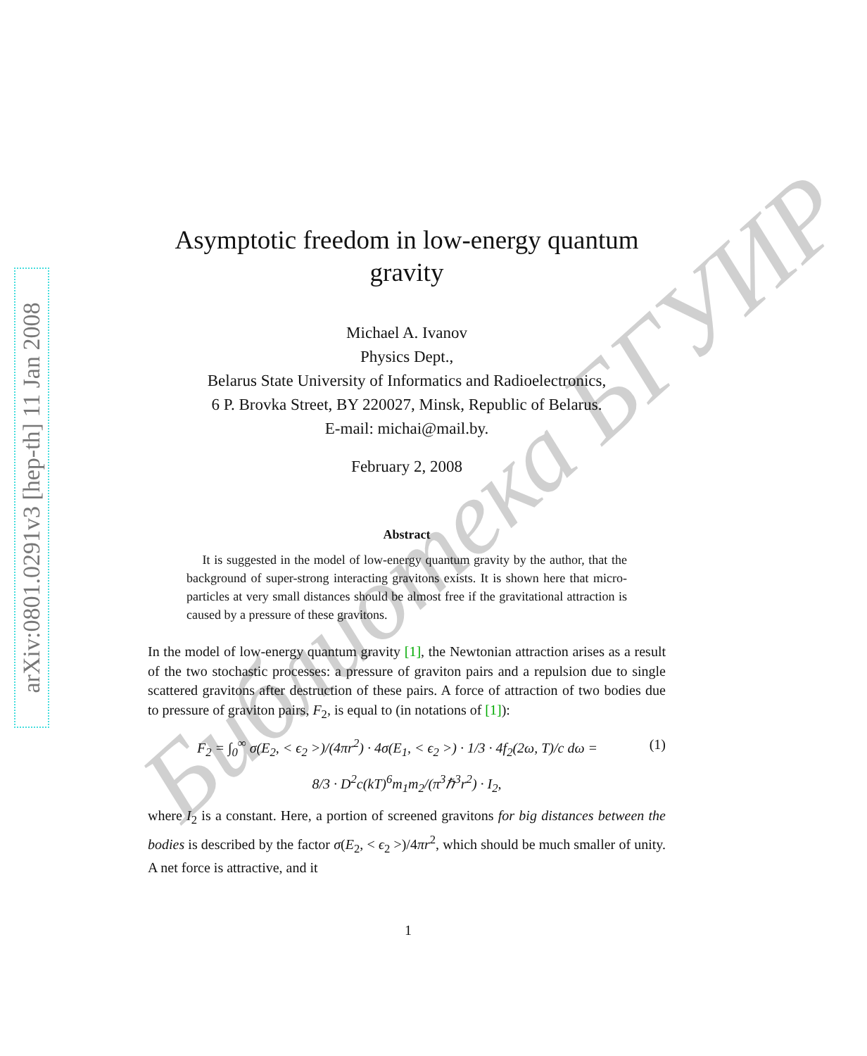arXiv:0801.0291v3 [hep-th] 11 Jan 2008
Библиотека БГУИР
Asymptotic freedom in low-energy quantum gravity
Michael A. Ivanov
Physics Dept.,
Belarus State University of Informatics and Radioelectronics,
6 P. Brovka Street, BY 220027, Minsk, Republic of Belarus.
E-mail: michai@mail.by.
February 2, 2008
Abstract
It is suggested in the model of low-energy quantum gravity by the author, that the background of super-strong interacting gravitons exists. It is shown here that micro-particles at very small distances should be almost free if the gravitational attraction is caused by a pressure of these gravitons.
In the model of low-energy quantum gravity [1], the Newtonian attraction arises as a result of the two stochastic processes: a pressure of graviton pairs and a repulsion due to single scattered gravitons after destruction of these pairs. A force of attraction of two bodies due to pressure of graviton pairs, F<sub>2</sub>, is equal to (in notations of [1]):
F<sub>2</sub> = ∫<sub>0</sub><sup>∞</sup> σ(E<sub>2</sub>, < ϵ<sub>2</sub> >)/(4πr<sup>2</sup>) · 4σ(E<sub>1</sub>, < ϵ<sub>2</sub> >) · 1/3 · 4f<sub>2</sub>(2ω, T)/c dω = (1)
8/3 · D<sup>2</sup>c(kT)<sup>6</sup>m<sub>1</sub>m<sub>2</sub>/(π<sup>3</sup>ℏ<sup>3</sup>r<sup>2</sup>) · I<sub>2</sub>,
where I<sub>2</sub> is a constant. Here, a portion of screened gravitons for big distances between the bodies is described by the factor σ(E<sub>2</sub>, < ϵ<sub>2</sub> >)/4πr<sup>2</sup>, which should be much smaller of unity. A net force is attractive, and it
1